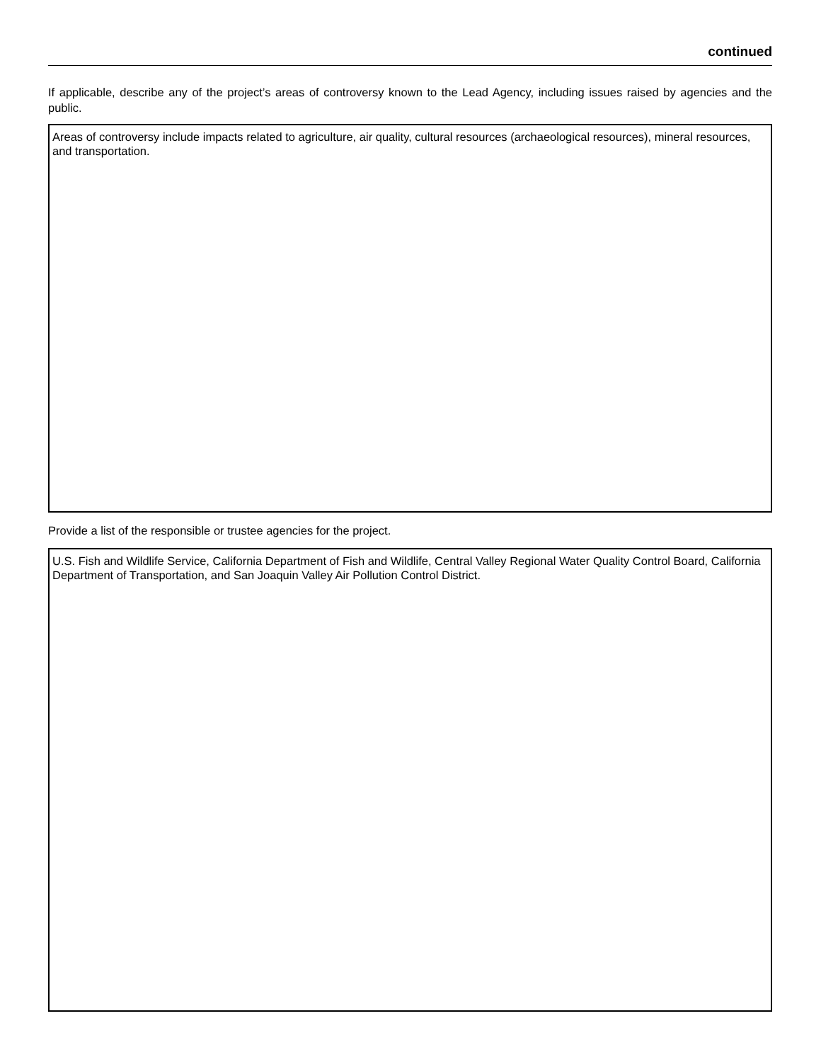continued
If applicable, describe any of the project’s areas of controversy known to the Lead Agency, including issues raised by agencies and the public.
Areas of controversy include impacts related to agriculture, air quality, cultural resources (archaeological resources), mineral resources, and transportation.
Provide a list of the responsible or trustee agencies for the project.
U.S. Fish and Wildlife Service, California Department of Fish and Wildlife, Central Valley Regional Water Quality Control Board, California Department of Transportation, and San Joaquin Valley Air Pollution Control District.